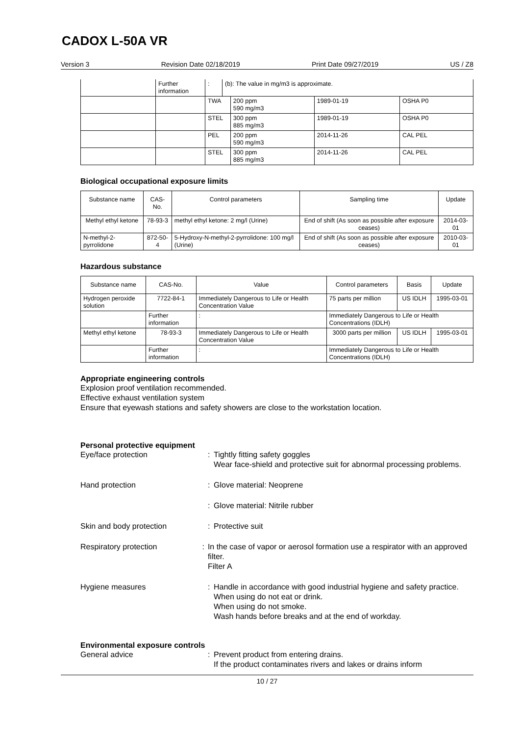CADOX L-50A VR
Version 3 Revision Date 02/18/2019 Print Date 09/27/2019 US / Z8
| | Further information | : | (b): The value in mg/m3 is approximate. | | | |
| | | TWA | | 200 ppm 590 mg/m3 | 1989-01-19 | OSHA P0 |
| | | STEL | | 300 ppm 885 mg/m3 | 1989-01-19 | OSHA P0 |
| | | PEL | | 200 ppm 590 mg/m3 | 2014-11-26 | CAL PEL |
| | | STEL | | 300 ppm 885 mg/m3 | 2014-11-26 | CAL PEL |
Biological occupational exposure limits
| Substance name | CAS-No. | Control parameters | Sampling time | Update |
| --- | --- | --- | --- | --- |
| Methyl ethyl ketone | 78-93-3 | methyl ethyl ketone: 2 mg/l (Urine) | End of shift (As soon as possible after exposure ceases) | 2014-03-01 |
| N-methyl-2-pyrrolidone | 872-50-4 | 5-Hydroxy-N-methyl-2-pyrrolidone: 100 mg/l (Urine) | End of shift (As soon as possible after exposure ceases) | 2010-03-01 |
Hazardous substance
| Substance name | CAS-No. | Value | | Control parameters | Basis | Update |
| --- | --- | --- | --- | --- | --- | --- |
| Hydrogen peroxide solution | 7722-84-1 | Immediately Dangerous to Life or Health Concentration Value | | 75 parts per million | US IDLH | 1995-03-01 |
| | Further information | : | Immediately Dangerous to Life or Health Concentrations (IDLH) | | | |
| Methyl ethyl ketone | 78-93-3 | Immediately Dangerous to Life or Health Concentration Value | | 3000 parts per million | US IDLH | 1995-03-01 |
| | Further information | : | Immediately Dangerous to Life or Health Concentrations (IDLH) | | | |
Appropriate engineering controls
Explosion proof ventilation recommended.
Effective exhaust ventilation system
Ensure that eyewash stations and safety showers are close to the workstation location.
Personal protective equipment
Eye/face protection : Tightly fitting safety goggles
Wear face-shield and protective suit for abnormal processing problems.
Hand protection : Glove material: Neoprene
: Glove material: Nitrile rubber
Skin and body protection : Protective suit
Respiratory protection : In the case of vapor or aerosol formation use a respirator with an approved filter.
Filter A
Hygiene measures : Handle in accordance with good industrial hygiene and safety practice.
When using do not eat or drink.
When using do not smoke.
Wash hands before breaks and at the end of workday.
Environmental exposure controls
General advice : Prevent product from entering drains.
If the product contaminates rivers and lakes or drains inform
10 / 27